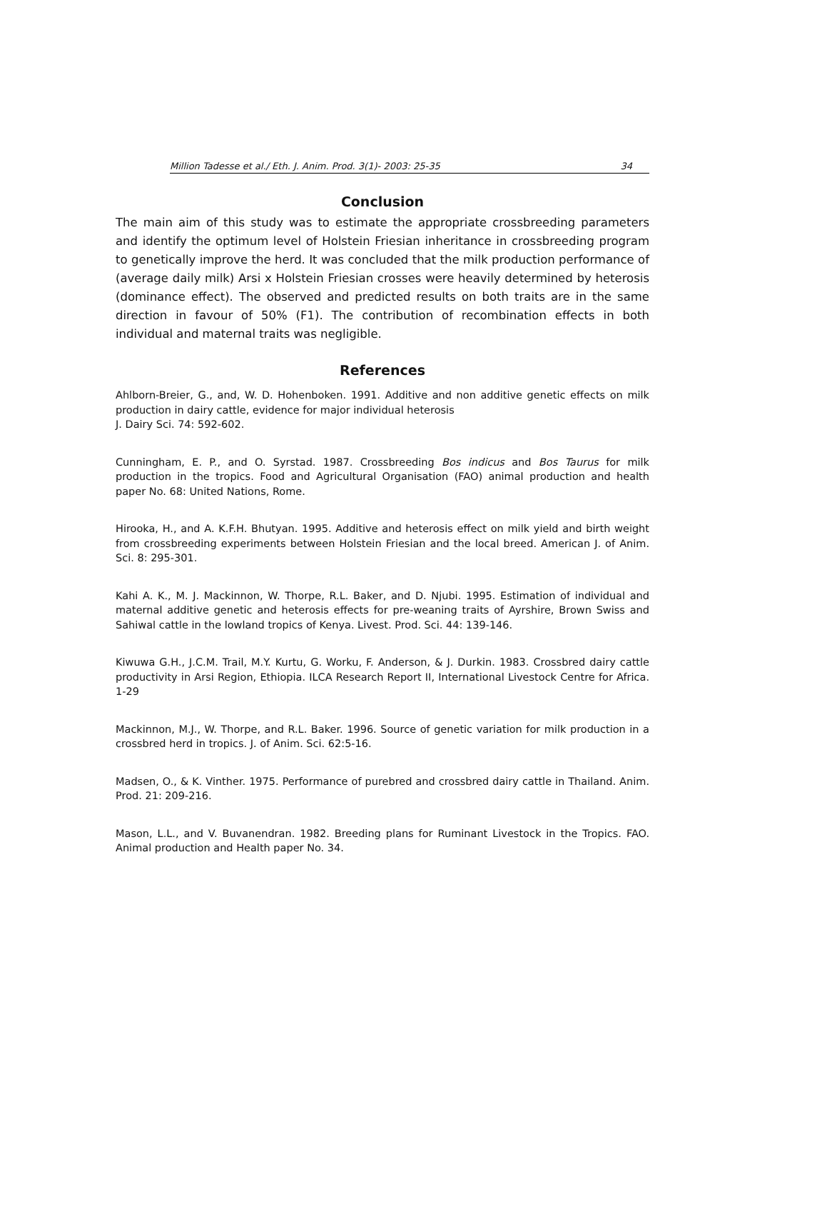Million Tadesse et al./ Eth. J. Anim. Prod. 3(1)- 2003: 25-35 34
Conclusion
The main aim of this study was to estimate the appropriate crossbreeding parameters and identify the optimum level of Holstein Friesian inheritance in crossbreeding program to genetically improve the herd. It was concluded that the milk production performance of (average daily milk) Arsi x Holstein Friesian crosses were heavily determined by heterosis (dominance effect). The observed and predicted results on both traits are in the same direction in favour of 50% (F1). The contribution of recombination effects in both individual and maternal traits was negligible.
References
Ahlborn-Breier, G., and, W. D. Hohenboken. 1991. Additive and non additive genetic effects on milk production in dairy cattle, evidence for major individual heterosis
J. Dairy Sci. 74: 592-602.
Cunningham, E. P., and O. Syrstad. 1987. Crossbreeding Bos indicus and Bos Taurus for milk production in the tropics. Food and Agricultural Organisation (FAO) animal production and health paper No. 68: United Nations, Rome.
Hirooka, H., and A. K.F.H. Bhutyan. 1995. Additive and heterosis effect on milk yield and birth weight from crossbreeding experiments between Holstein Friesian and the local breed. American J. of Anim. Sci. 8: 295-301.
Kahi A. K., M. J. Mackinnon, W. Thorpe, R.L. Baker, and D. Njubi. 1995. Estimation of individual and maternal additive genetic and heterosis effects for pre-weaning traits of Ayrshire, Brown Swiss and Sahiwal cattle in the lowland tropics of Kenya. Livest. Prod. Sci. 44: 139-146.
Kiwuwa G.H., J.C.M. Trail, M.Y. Kurtu, G. Worku, F. Anderson, & J. Durkin. 1983. Crossbred dairy cattle productivity in Arsi Region, Ethiopia. ILCA Research Report II, International Livestock Centre for Africa. 1-29
Mackinnon, M.J., W. Thorpe, and R.L. Baker. 1996. Source of genetic variation for milk production in a crossbred herd in tropics. J. of Anim. Sci. 62:5-16.
Madsen, O., & K. Vinther. 1975. Performance of purebred and crossbred dairy cattle in Thailand. Anim. Prod. 21: 209-216.
Mason, L.L., and V. Buvanendran. 1982. Breeding plans for Ruminant Livestock in the Tropics. FAO. Animal production and Health paper No. 34.